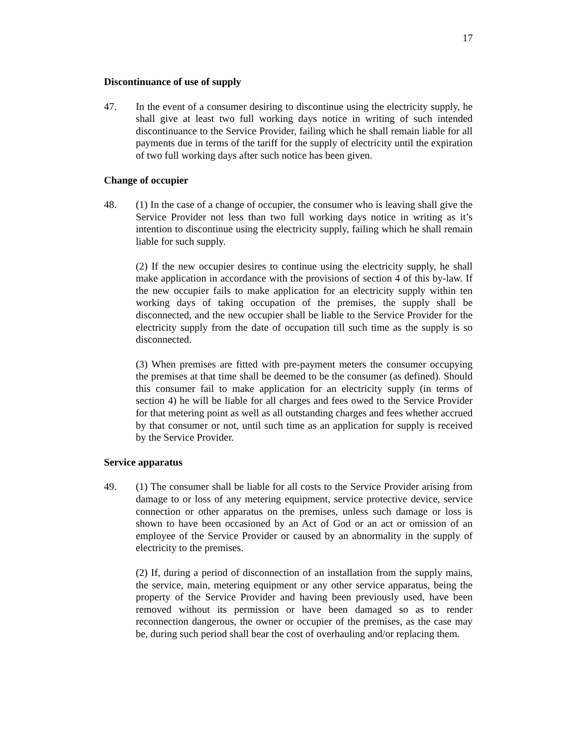17
Discontinuance of use of supply
47. In the event of a consumer desiring to discontinue using the electricity supply, he shall give at least two full working days notice in writing of such intended discontinuance to the Service Provider, failing which he shall remain liable for all payments due in terms of the tariff for the supply of electricity until the expiration of two full working days after such notice has been given.
Change of occupier
48. (1) In the case of a change of occupier, the consumer who is leaving shall give the Service Provider not less than two full working days notice in writing as it’s intention to discontinue using the electricity supply, failing which he shall remain liable for such supply.
(2) If the new occupier desires to continue using the electricity supply, he shall make application in accordance with the provisions of section 4 of this by-law. If the new occupier fails to make application for an electricity supply within ten working days of taking occupation of the premises, the supply shall be disconnected, and the new occupier shall be liable to the Service Provider for the electricity supply from the date of occupation till such time as the supply is so disconnected.
(3) When premises are fitted with pre-payment meters the consumer occupying the premises at that time shall be deemed to be the consumer (as defined). Should this consumer fail to make application for an electricity supply (in terms of section 4) he will be liable for all charges and fees owed to the Service Provider for that metering point as well as all outstanding charges and fees whether accrued by that consumer or not, until such time as an application for supply is received by the Service Provider.
Service apparatus
49. (1) The consumer shall be liable for all costs to the Service Provider arising from damage to or loss of any metering equipment, service protective device, service connection or other apparatus on the premises, unless such damage or loss is shown to have been occasioned by an Act of God or an act or omission of an employee of the Service Provider or caused by an abnormality in the supply of electricity to the premises.
(2) If, during a period of disconnection of an installation from the supply mains, the service, main, metering equipment or any other service apparatus, being the property of the Service Provider and having been previously used, have been removed without its permission or have been damaged so as to render reconnection dangerous, the owner or occupier of the premises, as the case may be, during such period shall bear the cost of overhauling and/or replacing them.